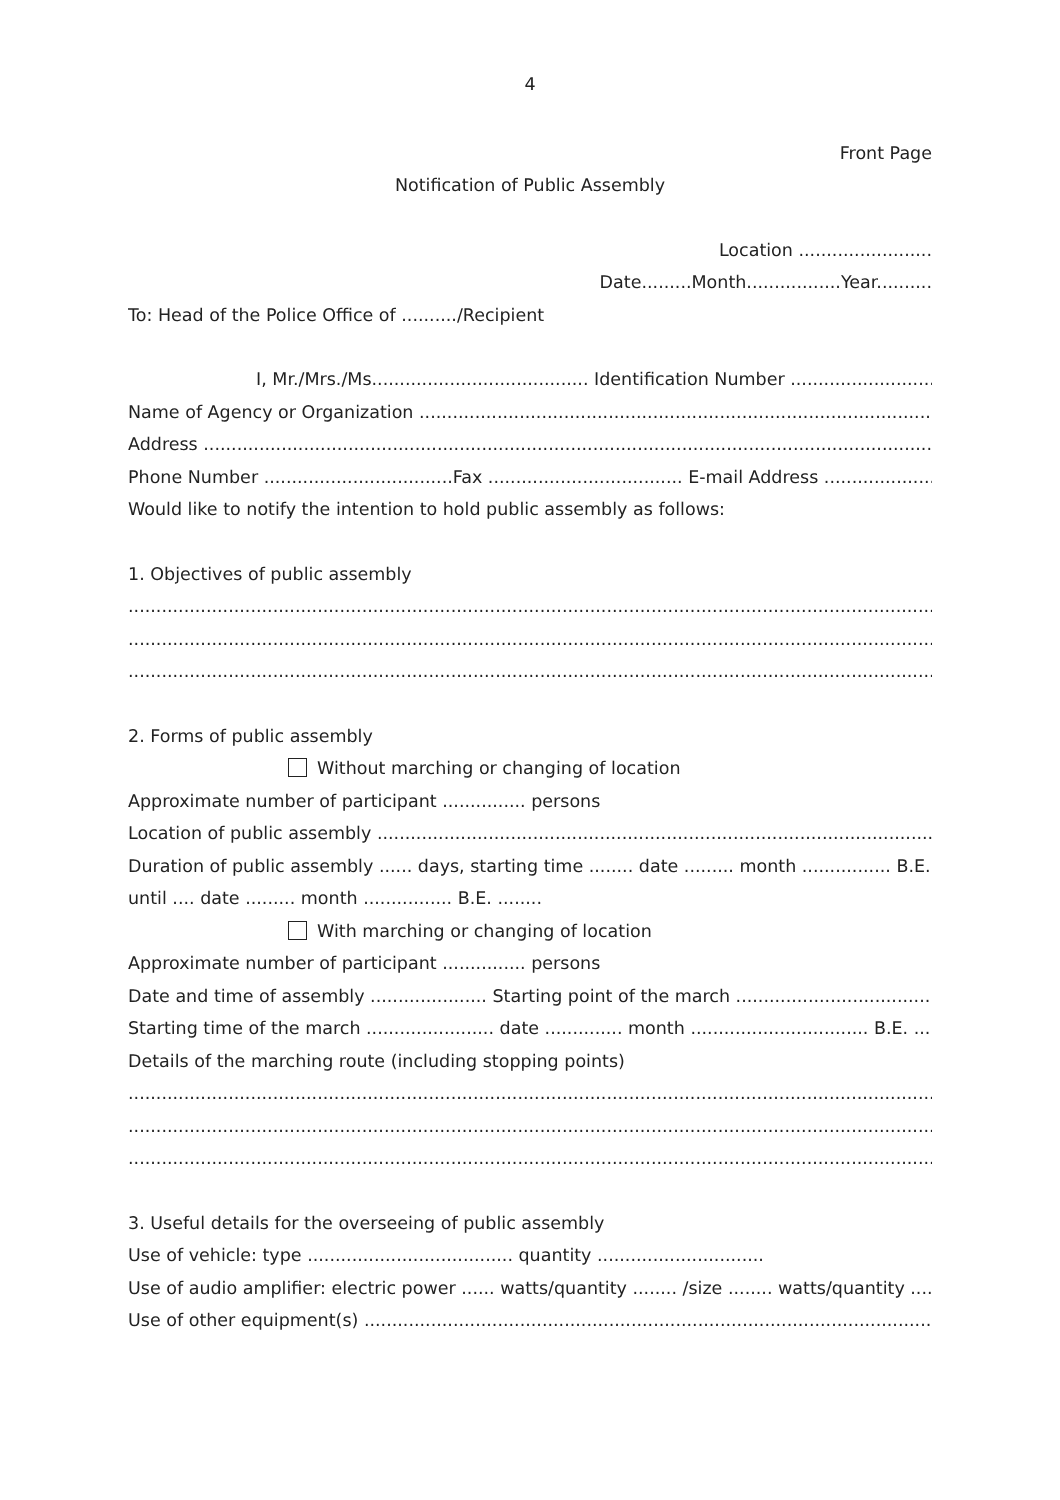4
Front Page
Notification of Public Assembly
Location ........................
Date.........Month.................Year..........
To: Head of the Police Office of ........../Recipient
I, Mr./Mrs./Ms....................................... Identification Number ......................................
Name of Agency or Organization ...............................................................................................................
Address .............................................................................................................................................
Phone Number ..................................Fax ................................... E-mail Address .......................................
Would like to notify the intention to hold public assembly as follows:
1. Objectives of public assembly
.........................................................................................................................................................
.........................................................................................................................................................
.........................................................................................................................................................
2. Forms of public assembly
Without marching or changing of location
Approximate number of participant ............... persons
Location of public assembly ......................................................................................................................
Duration of public assembly ...... days, starting time ........ date ......... month ................ B.E. ........
until .... date ......... month ................ B.E. ........
With marching or changing of location
Approximate number of participant ............... persons
Date and time of assembly ..................... Starting point of the march ..............................................
Starting time of the march ....................... date .............. month ................................ B.E. .................
Details of the marching route (including stopping points)
.........................................................................................................................................................
.........................................................................................................................................................
.........................................................................................................................................................
3. Useful details for the overseeing of public assembly
Use of vehicle: type ..................................... quantity ..............................
Use of audio amplifier: electric power ...... watts/quantity ........ /size ........ watts/quantity .......
Use of other equipment(s) ........................................................................................................................